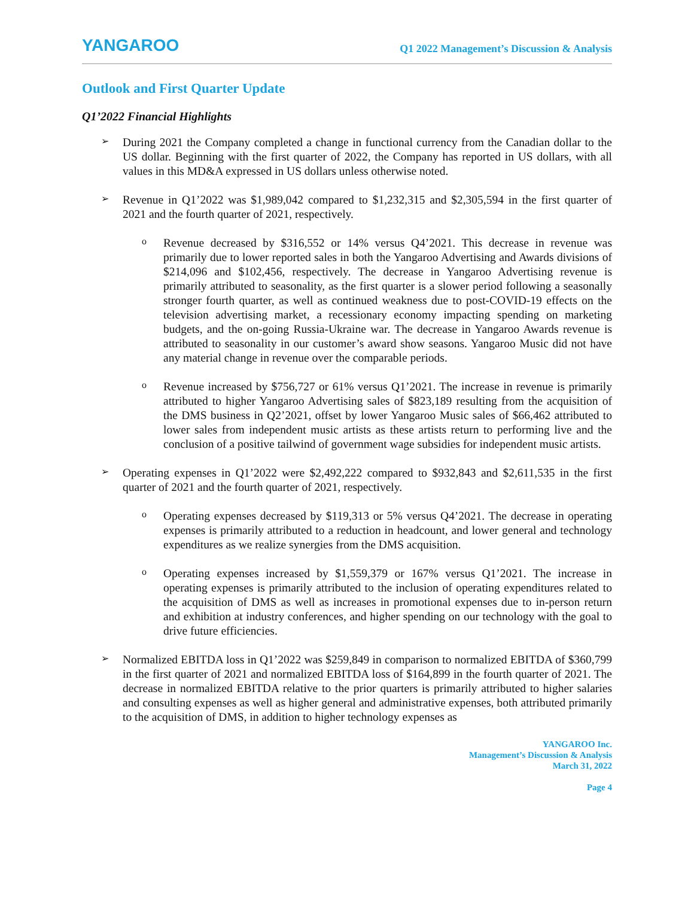YANGAROO
Q1 2022 Management’s Discussion & Analysis
Outlook and First Quarter Update
Q1’2022 Financial Highlights
➢
During 2021 the Company completed a change in functional currency from the Canadian dollar to the US dollar. Beginning with the first quarter of 2022, the Company has reported in US dollars, with all values in this MD&A expressed in US dollars unless otherwise noted.
➢
Revenue in Q1’2022 was $1,989,042 compared to $1,232,315 and $2,305,594 in the first quarter of 2021 and the fourth quarter of 2021, respectively.
o
Revenue decreased by $316,552 or 14% versus Q4’2021. This decrease in revenue was primarily due to lower reported sales in both the Yangaroo Advertising and Awards divisions of $214,096 and $102,456, respectively. The decrease in Yangaroo Advertising revenue is primarily attributed to seasonality, as the first quarter is a slower period following a seasonally stronger fourth quarter, as well as continued weakness due to post-COVID-19 effects on the television advertising market, a recessionary economy impacting spending on marketing budgets, and the on-going Russia-Ukraine war. The decrease in Yangaroo Awards revenue is attributed to seasonality in our customer’s award show seasons. Yangaroo Music did not have any material change in revenue over the comparable periods.
o
Revenue increased by $756,727 or 61% versus Q1’2021. The increase in revenue is primarily attributed to higher Yangaroo Advertising sales of $823,189 resulting from the acquisition of the DMS business in Q2’2021, offset by lower Yangaroo Music sales of $66,462 attributed to lower sales from independent music artists as these artists return to performing live and the conclusion of a positive tailwind of government wage subsidies for independent music artists.
➢
Operating expenses in Q1’2022 were $2,492,222 compared to $932,843 and $2,611,535 in the first quarter of 2021 and the fourth quarter of 2021, respectively.
o
Operating expenses decreased by $119,313 or 5% versus Q4’2021. The decrease in operating expenses is primarily attributed to a reduction in headcount, and lower general and technology expenditures as we realize synergies from the DMS acquisition.
o
Operating expenses increased by $1,559,379 or 167% versus Q1’2021. The increase in operating expenses is primarily attributed to the inclusion of operating expenditures related to the acquisition of DMS as well as increases in promotional expenses due to in-person return and exhibition at industry conferences, and higher spending on our technology with the goal to drive future efficiencies.
➢
Normalized EBITDA loss in Q1’2022 was $259,849 in comparison to normalized EBITDA of $360,799 in the first quarter of 2021 and normalized EBITDA loss of $164,899 in the fourth quarter of 2021. The decrease in normalized EBITDA relative to the prior quarters is primarily attributed to higher salaries and consulting expenses as well as higher general and administrative expenses, both attributed primarily to the acquisition of DMS, in addition to higher technology expenses as
YANGAROO Inc.
Management’s Discussion & Analysis
March 31, 2022
Page 4